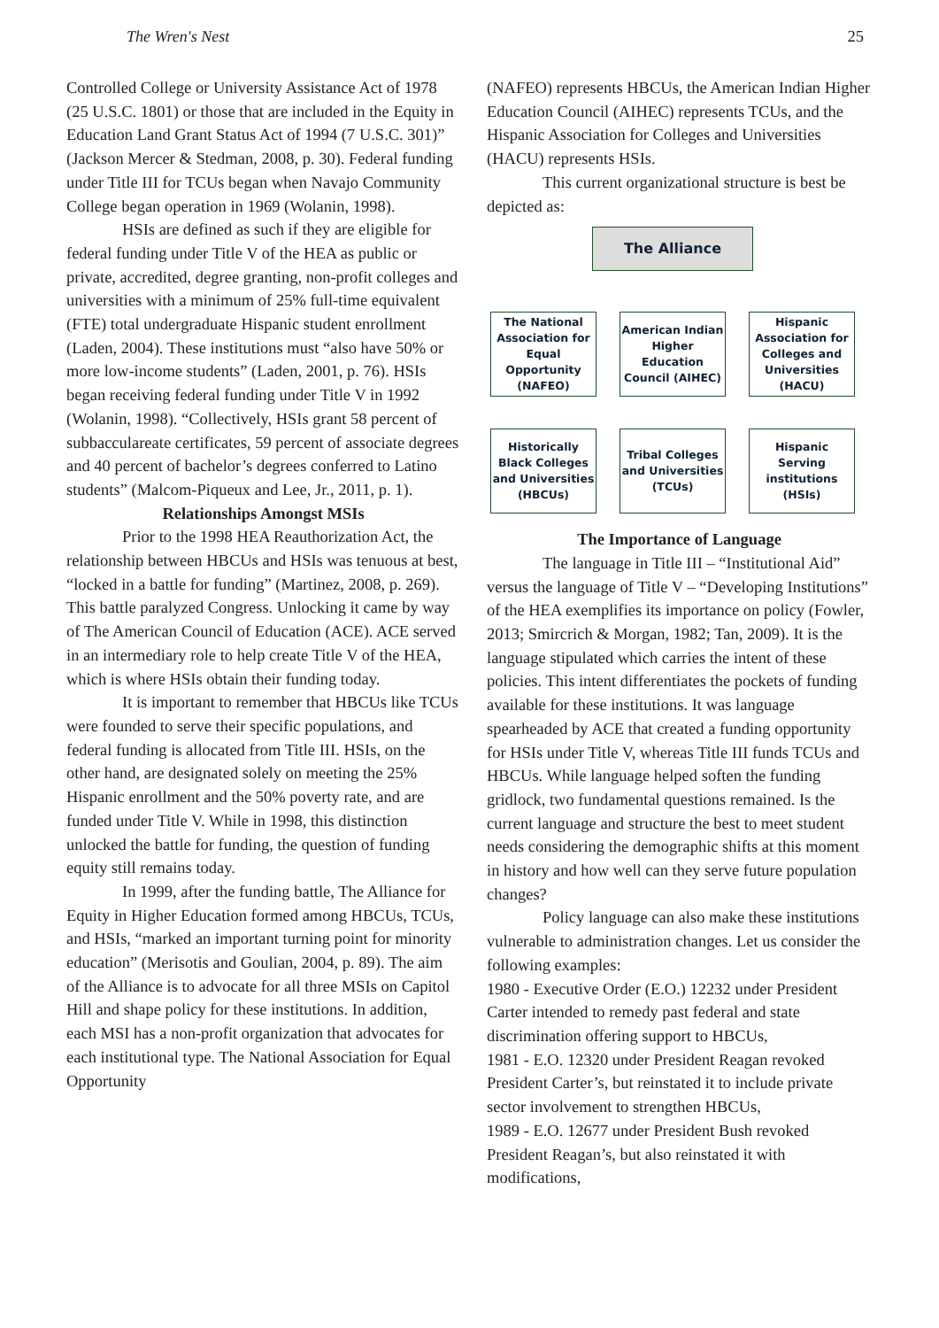The Wren's Nest 25
Controlled College or University Assistance Act of 1978 (25 U.S.C. 1801) or those that are included in the Equity in Education Land Grant Status Act of 1994 (7 U.S.C. 301)” (Jackson Mercer & Stedman, 2008, p. 30). Federal funding under Title III for TCUs began when Navajo Community College began operation in 1969 (Wolanin, 1998).
HSIs are defined as such if they are eligible for federal funding under Title V of the HEA as public or private, accredited, degree granting, non-profit colleges and universities with a minimum of 25% full-time equivalent (FTE) total undergraduate Hispanic student enrollment (Laden, 2004). These institutions must “also have 50% or more low-income students” (Laden, 2001, p. 76). HSIs began receiving federal funding under Title V in 1992 (Wolanin, 1998). “Collectively, HSIs grant 58 percent of subbacculareate certificates, 59 percent of associate degrees and 40 percent of bachelor’s degrees conferred to Latino students” (Malcom-Piqueux and Lee, Jr., 2011, p. 1).
Relationships Amongst MSIs
Prior to the 1998 HEA Reauthorization Act, the relationship between HBCUs and HSIs was tenuous at best, “locked in a battle for funding” (Martinez, 2008, p. 269). This battle paralyzed Congress. Unlocking it came by way of The American Council of Education (ACE). ACE served in an intermediary role to help create Title V of the HEA, which is where HSIs obtain their funding today.
It is important to remember that HBCUs like TCUs were founded to serve their specific populations, and federal funding is allocated from Title III. HSIs, on the other hand, are designated solely on meeting the 25% Hispanic enrollment and the 50% poverty rate, and are funded under Title V. While in 1998, this distinction unlocked the battle for funding, the question of funding equity still remains today.
In 1999, after the funding battle, The Alliance for Equity in Higher Education formed among HBCUs, TCUs, and HSIs, “marked an important turning point for minority education” (Merisotis and Goulian, 2004, p. 89). The aim of the Alliance is to advocate for all three MSIs on Capitol Hill and shape policy for these institutions. In addition, each MSI has a non-profit organization that advocates for each institutional type. The National Association for Equal Opportunity
(NAFEO) represents HBCUs, the American Indian Higher Education Council (AIHEC) represents TCUs, and the Hispanic Association for Colleges and Universities (HACU) represents HSIs.
This current organizational structure is best be depicted as:
The Alliance
The National Association for Equal Opportunity (NAFEO)
American Indian Higher Education Council (AIHEC)
Hispanic Association for Colleges and Universities (HACU)
Historically Black Colleges and Universities (HBCUs)
Tribal Colleges and Universities (TCUs)
Hispanic Serving institutions (HSIs)
The Importance of Language
The language in Title III – “Institutional Aid” versus the language of Title V – “Developing Institutions” of the HEA exemplifies its importance on policy (Fowler, 2013; Smircrich & Morgan, 1982; Tan, 2009). It is the language stipulated which carries the intent of these policies. This intent differentiates the pockets of funding available for these institutions. It was language spearheaded by ACE that created a funding opportunity for HSIs under Title V, whereas Title III funds TCUs and HBCUs. While language helped soften the funding gridlock, two fundamental questions remained. Is the current language and structure the best to meet student needs considering the demographic shifts at this moment in history and how well can they serve future population changes?
Policy language can also make these institutions vulnerable to administration changes. Let us consider the following examples:
1980 - Executive Order (E.O.) 12232 under President Carter intended to remedy past federal and state discrimination offering support to HBCUs,
1981 - E.O. 12320 under President Reagan revoked President Carter’s, but reinstated it to include private sector involvement to strengthen HBCUs,
1989 - E.O. 12677 under President Bush revoked President Reagan’s, but also reinstated it with modifications,